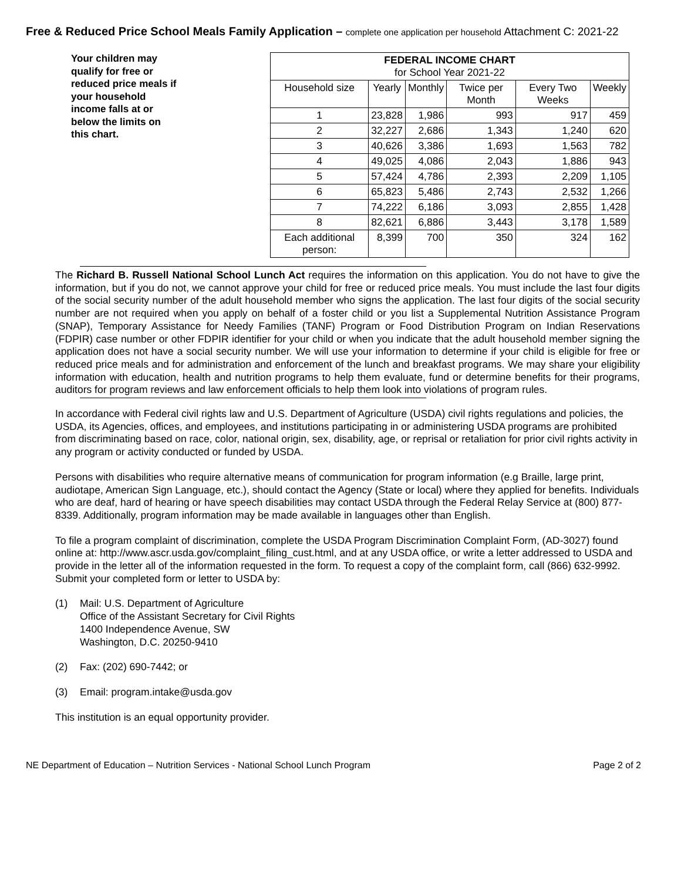Free & Reduced Price School Meals Family Application – complete one application per household Attachment C: 2021-22
Your children may qualify for free or reduced price meals if your household income falls at or below the limits on this chart.
| FEDERAL INCOME CHART for School Year 2021-22 | | | | | |
| --- | --- | --- | --- | --- | --- |
| Household size | Yearly | Monthly | Twice per Month | Every Two Weeks | Weekly |
| 1 | 23,828 | 1,986 | 993 | 917 | 459 |
| 2 | 32,227 | 2,686 | 1,343 | 1,240 | 620 |
| 3 | 40,626 | 3,386 | 1,693 | 1,563 | 782 |
| 4 | 49,025 | 4,086 | 2,043 | 1,886 | 943 |
| 5 | 57,424 | 4,786 | 2,393 | 2,209 | 1,105 |
| 6 | 65,823 | 5,486 | 2,743 | 2,532 | 1,266 |
| 7 | 74,222 | 6,186 | 3,093 | 2,855 | 1,428 |
| 8 | 82,621 | 6,886 | 3,443 | 3,178 | 1,589 |
| Each additional person: | 8,399 | 700 | 350 | 324 | 162 |
The Richard B. Russell National School Lunch Act requires the information on this application. You do not have to give the information, but if you do not, we cannot approve your child for free or reduced price meals. You must include the last four digits of the social security number of the adult household member who signs the application. The last four digits of the social security number are not required when you apply on behalf of a foster child or you list a Supplemental Nutrition Assistance Program (SNAP), Temporary Assistance for Needy Families (TANF) Program or Food Distribution Program on Indian Reservations (FDPIR) case number or other FDPIR identifier for your child or when you indicate that the adult household member signing the application does not have a social security number. We will use your information to determine if your child is eligible for free or reduced price meals and for administration and enforcement of the lunch and breakfast programs. We may share your eligibility information with education, health and nutrition programs to help them evaluate, fund or determine benefits for their programs, auditors for program reviews and law enforcement officials to help them look into violations of program rules.
In accordance with Federal civil rights law and U.S. Department of Agriculture (USDA) civil rights regulations and policies, the USDA, its Agencies, offices, and employees, and institutions participating in or administering USDA programs are prohibited from discriminating based on race, color, national origin, sex, disability, age, or reprisal or retaliation for prior civil rights activity in any program or activity conducted or funded by USDA.
Persons with disabilities who require alternative means of communication for program information (e.g Braille, large print, audiotape, American Sign Language, etc.), should contact the Agency (State or local) where they applied for benefits. Individuals who are deaf, hard of hearing or have speech disabilities may contact USDA through the Federal Relay Service at (800) 877-8339. Additionally, program information may be made available in languages other than English.
To file a program complaint of discrimination, complete the USDA Program Discrimination Complaint Form, (AD-3027) found online at: http://www.ascr.usda.gov/complaint_filing_cust.html, and at any USDA office, or write a letter addressed to USDA and provide in the letter all of the information requested in the form. To request a copy of the complaint form, call (866) 632-9992. Submit your completed form or letter to USDA by:
(1) Mail: U.S. Department of Agriculture
Office of the Assistant Secretary for Civil Rights
1400 Independence Avenue, SW
Washington, D.C. 20250-9410
(2) Fax: (202) 690-7442; or
(3) Email: program.intake@usda.gov
This institution is an equal opportunity provider.
NE Department of Education – Nutrition Services - National School Lunch Program Page 2 of 2